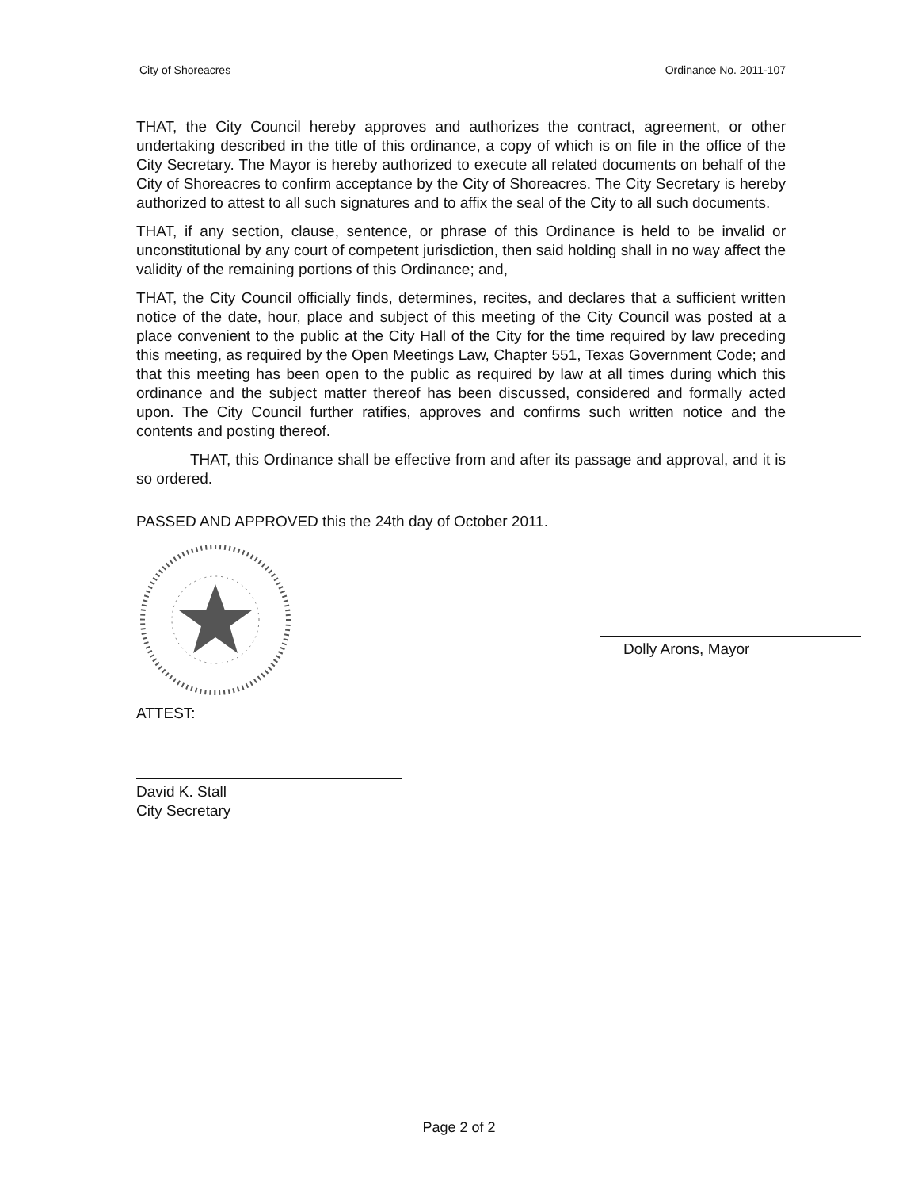City of Shoreacres Ordinance No. 2011-107
THAT, the City Council hereby approves and authorizes the contract, agreement, or other undertaking described in the title of this ordinance, a copy of which is on file in the office of the City Secretary. The Mayor is hereby authorized to execute all related documents on behalf of the City of Shoreacres to confirm acceptance by the City of Shoreacres. The City Secretary is hereby authorized to attest to all such signatures and to affix the seal of the City to all such documents.
THAT, if any section, clause, sentence, or phrase of this Ordinance is held to be invalid or unconstitutional by any court of competent jurisdiction, then said holding shall in no way affect the validity of the remaining portions of this Ordinance; and,
THAT, the City Council officially finds, determines, recites, and declares that a sufficient written notice of the date, hour, place and subject of this meeting of the City Council was posted at a place convenient to the public at the City Hall of the City for the time required by law preceding this meeting, as required by the Open Meetings Law, Chapter 551, Texas Government Code; and that this meeting has been open to the public as required by law at all times during which this ordinance and the subject matter thereof has been discussed, considered and formally acted upon. The City Council further ratifies, approves and confirms such written notice and the contents and posting thereof.
THAT, this Ordinance shall be effective from and after its passage and approval, and it is so ordered.
PASSED AND APPROVED this the 24th day of October 2011.
ATTEST:
David K. Stall
City Secretary
Dolly Arons, Mayor
Page 2 of 2